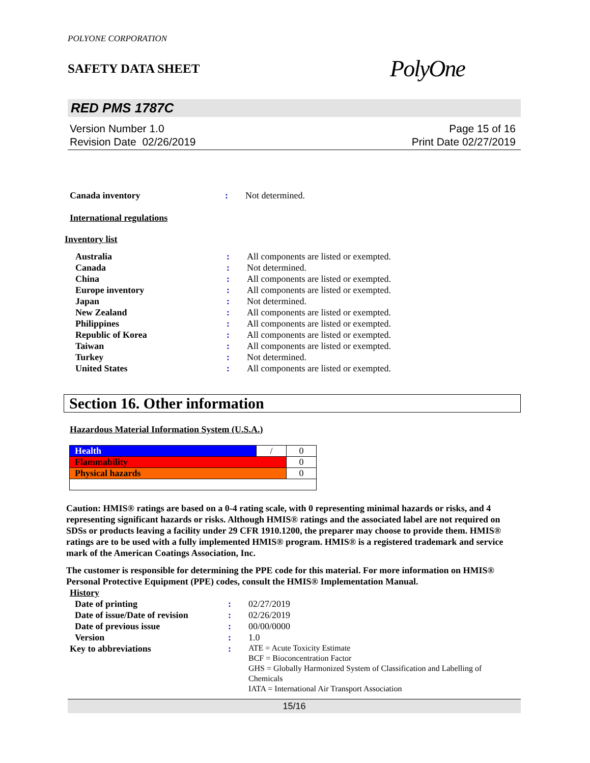POLYONE CORPORATION
SAFETY DATA SHEET PolyOne
RED PMS 1787C
Version Number 1.0
Revision Date 02/26/2019
Page 15 of 16
Print Date 02/27/2019
| Canada inventory | : | Not determined. |
International regulations
Inventory list
| Australia | : | All components are listed or exempted. |
| Canada | : | Not determined. |
| China | : | All components are listed or exempted. |
| Europe inventory | : | All components are listed or exempted. |
| Japan | : | Not determined. |
| New Zealand | : | All components are listed or exempted. |
| Philippines | : | All components are listed or exempted. |
| Republic of Korea | : | All components are listed or exempted. |
| Taiwan | : | All components are listed or exempted. |
| Turkey | : | Not determined. |
| United States | : | All components are listed or exempted. |
Section 16. Other information
Hazardous Material Information System (U.S.A.)
| Health | / | 0 |
| Flammability | | 0 |
| Physical hazards | | 0 |
Caution: HMIS® ratings are based on a 0-4 rating scale, with 0 representing minimal hazards or risks, and 4 representing significant hazards or risks. Although HMIS® ratings and the associated label are not required on SDSs or products leaving a facility under 29 CFR 1910.1200, the preparer may choose to provide them. HMIS® ratings are to be used with a fully implemented HMIS® program. HMIS® is a registered trademark and service mark of the American Coatings Association, Inc.
The customer is responsible for determining the PPE code for this material. For more information on HMIS® Personal Protective Equipment (PPE) codes, consult the HMIS® Implementation Manual.
History
| Date of printing | : | 02/27/2019 |
| Date of issue/Date of revision | : | 02/26/2019 |
| Date of previous issue | : | 00/00/0000 |
| Version | : | 1.0 |
| Key to abbreviations | : | ATE = Acute Toxicity Estimate BCF = Bioconcentration Factor GHS = Globally Harmonized System of Classification and Labelling of Chemicals IATA = International Air Transport Association |
15/16